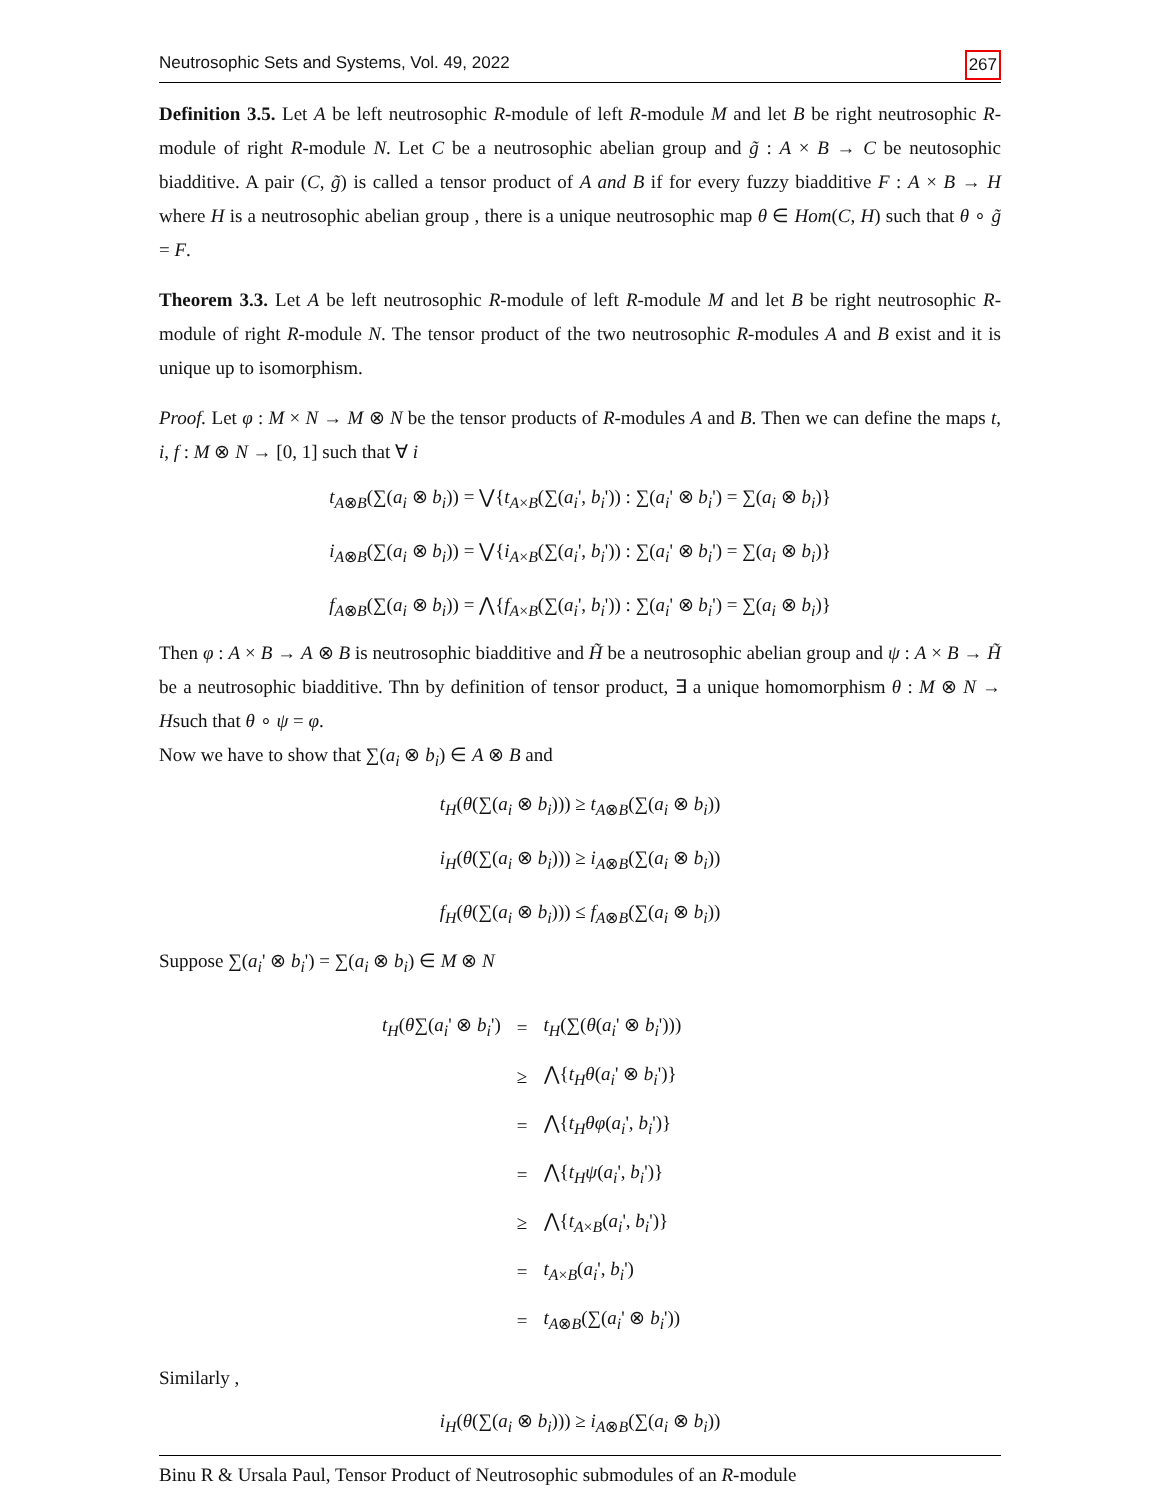Neutrosophic Sets and Systems, Vol. 49, 2022 267
Definition 3.5. Let A be left neutrosophic R-module of left R-module M and let B be right neutrosophic R-module of right R-module N. Let C be a neutrosophic abelian group and g̃ : A × B → C be neutosophic biadditive. A pair (C, g̃) is called a tensor product of A and B if for every fuzzy biadditive F : A × B → H where H is a neutrosophic abelian group , there is a unique neutrosophic map θ ∈ Hom(C, H) such that θ ∘ g̃ = F.
Theorem 3.3. Let A be left neutrosophic R-module of left R-module M and let B be right neutrosophic R-module of right R-module N. The tensor product of the two neutrosophic R-modules A and B exist and it is unique up to isomorphism.
Proof. Let φ : M × N → M ⊗ N be the tensor products of R-modules A and B. Then we can define the maps t, i, f : M ⊗ N → [0, 1] such that ∀ i
t<sub>A⊗B</sub>(∑(a<sub>i</sub> ⊗ b<sub>i</sub>)) = ⋁{t<sub>A×B</sub>(∑(a<sub>i</sub>', b<sub>i</sub>')) : ∑(a<sub>i</sub>' ⊗ b<sub>i</sub>') = ∑(a<sub>i</sub> ⊗ b<sub>i</sub>)}
i<sub>A⊗B</sub>(∑(a<sub>i</sub> ⊗ b<sub>i</sub>)) = ⋁{i<sub>A×B</sub>(∑(a<sub>i</sub>', b<sub>i</sub>')) : ∑(a<sub>i</sub>' ⊗ b<sub>i</sub>') = ∑(a<sub>i</sub> ⊗ b<sub>i</sub>)}
f<sub>A⊗B</sub>(∑(a<sub>i</sub> ⊗ b<sub>i</sub>)) = ⋀{f<sub>A×B</sub>(∑(a<sub>i</sub>', b<sub>i</sub>')) : ∑(a<sub>i</sub>' ⊗ b<sub>i</sub>') = ∑(a<sub>i</sub> ⊗ b<sub>i</sub>)}
Then φ : A × B → A ⊗ B is neutrosophic biadditive and H̃ be a neutrosophic abelian group and ψ : A × B → H̃ be a neutrosophic biadditive. Thn by definition of tensor product, ∃ a unique homomorphism θ : M ⊗ N → Hsuch that θ ∘ ψ = φ.
Now we have to show that ∑(a<sub>i</sub> ⊗ b<sub>i</sub>) ∈ A ⊗ B and
t<sub>H</sub>(θ(∑(a<sub>i</sub> ⊗ b<sub>i</sub>))) ≥ t<sub>A⊗B</sub>(∑(a<sub>i</sub> ⊗ b<sub>i</sub>))
i<sub>H</sub>(θ(∑(a<sub>i</sub> ⊗ b<sub>i</sub>))) ≥ i<sub>A⊗B</sub>(∑(a<sub>i</sub> ⊗ b<sub>i</sub>))
f<sub>H</sub>(θ(∑(a<sub>i</sub> ⊗ b<sub>i</sub>))) ≤ f<sub>A⊗B</sub>(∑(a<sub>i</sub> ⊗ b<sub>i</sub>))
Suppose ∑(a<sub>i</sub>' ⊗ b<sub>i</sub>') = ∑(a<sub>i</sub> ⊗ b<sub>i</sub>) ∈ M ⊗ N
| t<sub>H</sub> ( θ ∑( a<sub>i</sub> ' ⊗ b<sub>i</sub> ') | = | t<sub>H</sub> (∑( θ ( a<sub>i</sub> ' ⊗ b<sub>i</sub> '))) |
| | ≥ | ⋀{ t<sub>H</sub>θ ( a<sub>i</sub> ' ⊗ b<sub>i</sub> ')} |
| | = | ⋀{ t<sub>H</sub>θφ ( a<sub>i</sub> ', b<sub>i</sub> ')} |
| | = | ⋀{ t<sub>H</sub>ψ ( a<sub>i</sub> ', b<sub>i</sub> ')} |
| | ≥ | ⋀{ t<sub>A×B</sub>( a<sub>i</sub> ', b<sub>i</sub> ')} |
| | = | t<sub>A×B</sub>( a<sub>i</sub> ', b<sub>i</sub> ') |
| | = | t<sub>A⊗B</sub>(∑( a<sub>i</sub> ' ⊗ b<sub>i</sub> ')) |
Similarly ,
i<sub>H</sub>(θ(∑(a<sub>i</sub> ⊗ b<sub>i</sub>))) ≥ i<sub>A⊗B</sub>(∑(a<sub>i</sub> ⊗ b<sub>i</sub>))
Binu R & Ursala Paul, Tensor Product of Neutrosophic submodules of an R-module